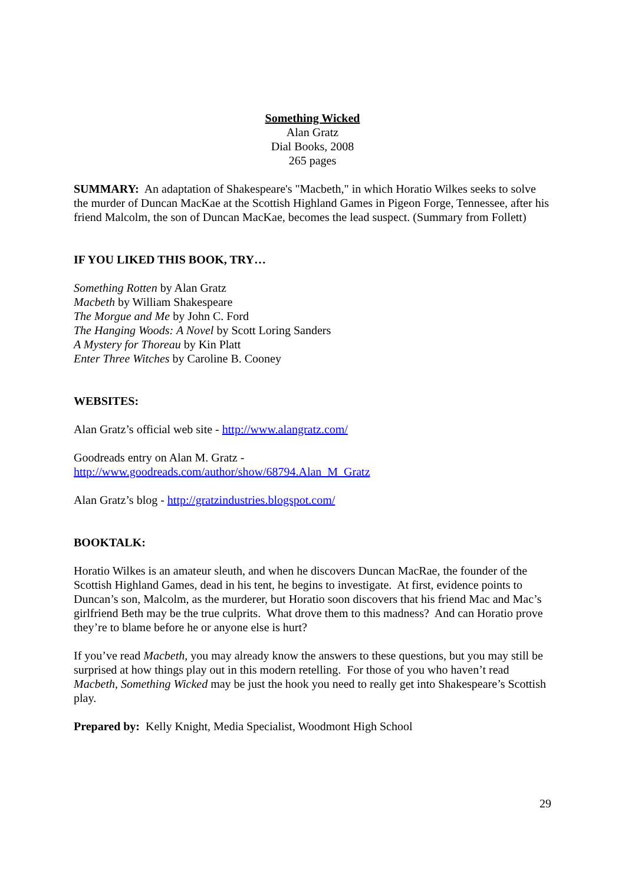Something Wicked
Alan Gratz
Dial Books, 2008
265 pages
SUMMARY: An adaptation of Shakespeare's "Macbeth," in which Horatio Wilkes seeks to solve the murder of Duncan MacKae at the Scottish Highland Games in Pigeon Forge, Tennessee, after his friend Malcolm, the son of Duncan MacKae, becomes the lead suspect. (Summary from Follett)
IF YOU LIKED THIS BOOK, TRY…
Something Rotten by Alan Gratz
Macbeth by William Shakespeare
The Morgue and Me by John C. Ford
The Hanging Woods: A Novel by Scott Loring Sanders
A Mystery for Thoreau by Kin Platt
Enter Three Witches by Caroline B. Cooney
WEBSITES:
Alan Gratz’s official web site - http://www.alangratz.com/
Goodreads entry on Alan M. Gratz -
http://www.goodreads.com/author/show/68794.Alan_M_Gratz
Alan Gratz’s blog - http://gratzindustries.blogspot.com/
BOOKTALK:
Horatio Wilkes is an amateur sleuth, and when he discovers Duncan MacRae, the founder of the Scottish Highland Games, dead in his tent, he begins to investigate. At first, evidence points to Duncan’s son, Malcolm, as the murderer, but Horatio soon discovers that his friend Mac and Mac’s girlfriend Beth may be the true culprits. What drove them to this madness? And can Horatio prove they’re to blame before he or anyone else is hurt?
If you’ve read Macbeth, you may already know the answers to these questions, but you may still be surprised at how things play out in this modern retelling. For those of you who haven’t read Macbeth, Something Wicked may be just the hook you need to really get into Shakespeare’s Scottish play.
Prepared by: Kelly Knight, Media Specialist, Woodmont High School
29